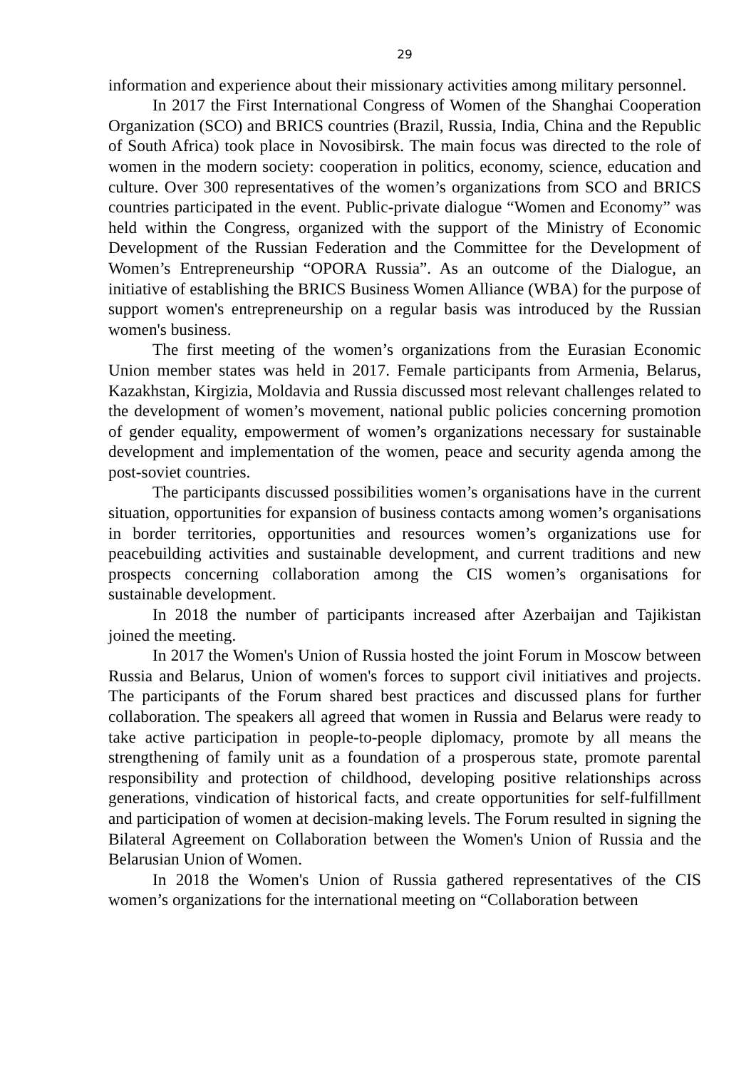29
information and experience about their missionary activities among military personnel.
In 2017 the First International Congress of Women of the Shanghai Cooperation Organization (SCO) and BRICS countries (Brazil, Russia, India, China and the Republic of South Africa) took place in Novosibirsk. The main focus was directed to the role of women in the modern society: cooperation in politics, economy, science, education and culture. Over 300 representatives of the women’s organizations from SCO and BRICS countries participated in the event. Public-private dialogue “Women and Economy” was held within the Congress, organized with the support of the Ministry of Economic Development of the Russian Federation and the Committee for the Development of Women’s Entrepreneurship “OPORA Russia”. As an outcome of the Dialogue, an initiative of establishing the BRICS Business Women Alliance (WBA) for the purpose of support women's entrepreneurship on a regular basis was introduced by the Russian women's business.
The first meeting of the women’s organizations from the Eurasian Economic Union member states was held in 2017. Female participants from Armenia, Belarus, Kazakhstan, Kirgizia, Moldavia and Russia discussed most relevant challenges related to the development of women’s movement, national public policies concerning promotion of gender equality, empowerment of women’s organizations necessary for sustainable development and implementation of the women, peace and security agenda among the post-soviet countries.
The participants discussed possibilities women’s organisations have in the current situation, opportunities for expansion of business contacts among women’s organisations in border territories, opportunities and resources women’s organizations use for peacebuilding activities and sustainable development, and current traditions and new prospects concerning collaboration among the CIS women’s organisations for sustainable development.
In 2018 the number of participants increased after Azerbaijan and Tajikistan joined the meeting.
In 2017 the Women's Union of Russia hosted the joint Forum in Moscow between Russia and Belarus, Union of women's forces to support civil initiatives and projects. The participants of the Forum shared best practices and discussed plans for further collaboration. The speakers all agreed that women in Russia and Belarus were ready to take active participation in people-to-people diplomacy, promote by all means the strengthening of family unit as a foundation of a prosperous state, promote parental responsibility and protection of childhood, developing positive relationships across generations, vindication of historical facts, and create opportunities for self-fulfillment and participation of women at decision-making levels. The Forum resulted in signing the Bilateral Agreement on Collaboration between the Women's Union of Russia and the Belarusian Union of Women.
In 2018 the Women's Union of Russia gathered representatives of the CIS women’s organizations for the international meeting on “Collaboration between